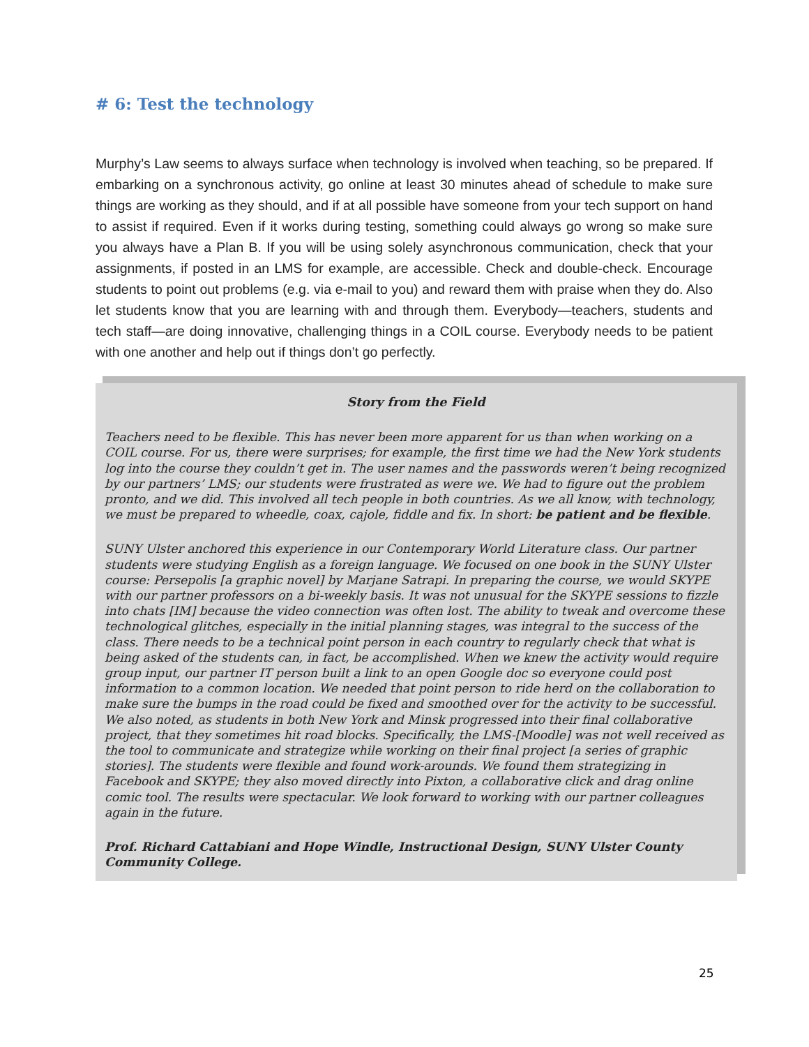# 6: Test the technology
Murphy’s Law seems to always surface when technology is involved when teaching, so be prepared. If embarking on a synchronous activity, go online at least 30 minutes ahead of schedule to make sure things are working as they should, and if at all possible have someone from your tech support on hand to assist if required. Even if it works during testing, something could always go wrong so make sure you always have a Plan B. If you will be using solely asynchronous communication, check that your assignments, if posted in an LMS for example, are accessible. Check and double-check. Encourage students to point out problems (e.g. via e-mail to you) and reward them with praise when they do. Also let students know that you are learning with and through them. Everybody—teachers, students and tech staff—are doing innovative, challenging things in a COIL course. Everybody needs to be patient with one another and help out if things don’t go perfectly.
Story from the Field
Teachers need to be flexible. This has never been more apparent for us than when working on a COIL course. For us, there were surprises; for example, the first time we had the New York students log into the course they couldn’t get in. The user names and the passwords weren’t being recognized by our partners’ LMS; our students were frustrated as were we. We had to figure out the problem pronto, and we did. This involved all tech people in both countries. As we all know, with technology, we must be prepared to wheedle, coax, cajole, fiddle and fix. In short: be patient and be flexible.
SUNY Ulster anchored this experience in our Contemporary World Literature class. Our partner students were studying English as a foreign language. We focused on one book in the SUNY Ulster course: Persepolis [a graphic novel] by Marjane Satrapi. In preparing the course, we would SKYPE with our partner professors on a bi-weekly basis. It was not unusual for the SKYPE sessions to fizzle into chats [IM] because the video connection was often lost. The ability to tweak and overcome these technological glitches, especially in the initial planning stages, was integral to the success of the class. There needs to be a technical point person in each country to regularly check that what is being asked of the students can, in fact, be accomplished. When we knew the activity would require group input, our partner IT person built a link to an open Google doc so everyone could post information to a common location. We needed that point person to ride herd on the collaboration to make sure the bumps in the road could be fixed and smoothed over for the activity to be successful. We also noted, as students in both New York and Minsk progressed into their final collaborative project, that they sometimes hit road blocks. Specifically, the LMS-[Moodle] was not well received as the tool to communicate and strategize while working on their final project [a series of graphic stories]. The students were flexible and found work-arounds. We found them strategizing in Facebook and SKYPE; they also moved directly into Pixton, a collaborative click and drag online comic tool. The results were spectacular. We look forward to working with our partner colleagues again in the future.
Prof. Richard Cattabiani and Hope Windle, Instructional Design, SUNY Ulster County Community College.
25